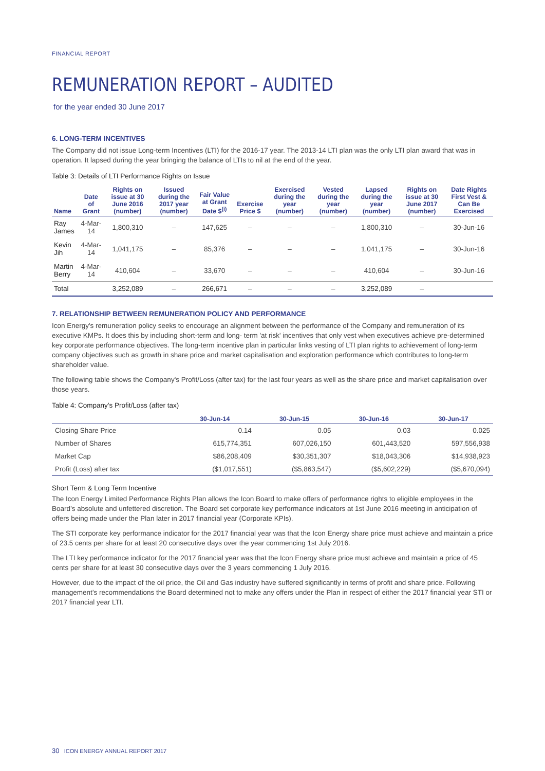FINANCIAL REPORT
REMUNERATION REPORT – AUDITED
for the year ended 30 June 2017
6. LONG-TERM INCENTIVES
The Company did not issue Long-term Incentives (LTI) for the 2016-17 year. The 2013-14 LTI plan was the only LTI plan award that was in operation. It lapsed during the year bringing the balance of LTIs to nil at the end of the year.
Table 3: Details of LTI Performance Rights on Issue
| Name | Date of Grant | Rights on issue at 30 June 2016 (number) | Issued during the 2017 year (number) | Fair Value at Grant Date $<sup>(i)</sup> | Exercise Price $ | Exercised during the year (number) | Vested during the year (number) | Lapsed during the year (number) | Rights on issue at 30 June 2017 (number) | Date Rights First Vest & Can Be Exercised |
| --- | --- | --- | --- | --- | --- | --- | --- | --- | --- | --- |
| Ray James | 4-Mar-14 | 1,800,310 | – | 147,625 | – | – | – | 1,800,310 | – | 30-Jun-16 |
| Kevin Jih | 4-Mar-14 | 1,041,175 | – | 85,376 | – | – | – | 1,041,175 | – | 30-Jun-16 |
| Martin Berry | 4-Mar-14 | 410,604 | – | 33,670 | – | – | – | 410,604 | – | 30-Jun-16 |
| Total | | 3,252,089 | – | 266,671 | – | – | – | 3,252,089 | – | |
7. RELATIONSHIP BETWEEN REMUNERATION POLICY AND PERFORMANCE
Icon Energy's remuneration policy seeks to encourage an alignment between the performance of the Company and remuneration of its executive KMPs. It does this by including short-term and long- term 'at risk' incentives that only vest when executives achieve pre-determined key corporate performance objectives. The long-term incentive plan in particular links vesting of LTI plan rights to achievement of long-term company objectives such as growth in share price and market capitalisation and exploration performance which contributes to long-term shareholder value.
The following table shows the Company's Profit/Loss (after tax) for the last four years as well as the share price and market capitalisation over those years.
Table 4: Company’s Profit/Loss (after tax)
| | 30-Jun-14 | 30-Jun-15 | 30-Jun-16 | 30-Jun-17 |
| --- | --- | --- | --- | --- |
| Closing Share Price | 0.14 | 0.05 | 0.03 | 0.025 |
| Number of Shares | 615,774,351 | 607,026,150 | 601,443,520 | 597,556,938 |
| Market Cap | $86,208,409 | $30,351,307 | $18,043,306 | $14,938,923 |
| Profit (Loss) after tax | ($1,017,551) | ($5,863,547) | ($5,602,229) | ($5,670,094) |
Short Term & Long Term Incentive
The Icon Energy Limited Performance Rights Plan allows the Icon Board to make offers of performance rights to eligible employees in the Board’s absolute and unfettered discretion. The Board set corporate key performance indicators at 1st June 2016 meeting in anticipation of offers being made under the Plan later in 2017 financial year (Corporate KPIs).
The STI corporate key performance indicator for the 2017 financial year was that the Icon Energy share price must achieve and maintain a price of 23.5 cents per share for at least 20 consecutive days over the year commencing 1st July 2016.
The LTI key performance indicator for the 2017 financial year was that the Icon Energy share price must achieve and maintain a price of 45 cents per share for at least 30 consecutive days over the 3 years commencing 1 July 2016.
However, due to the impact of the oil price, the Oil and Gas industry have suffered significantly in terms of profit and share price. Following management’s recommendations the Board determined not to make any offers under the Plan in respect of either the 2017 financial year STI or 2017 financial year LTI.
30 ICON ENERGY ANNUAL REPORT 2017